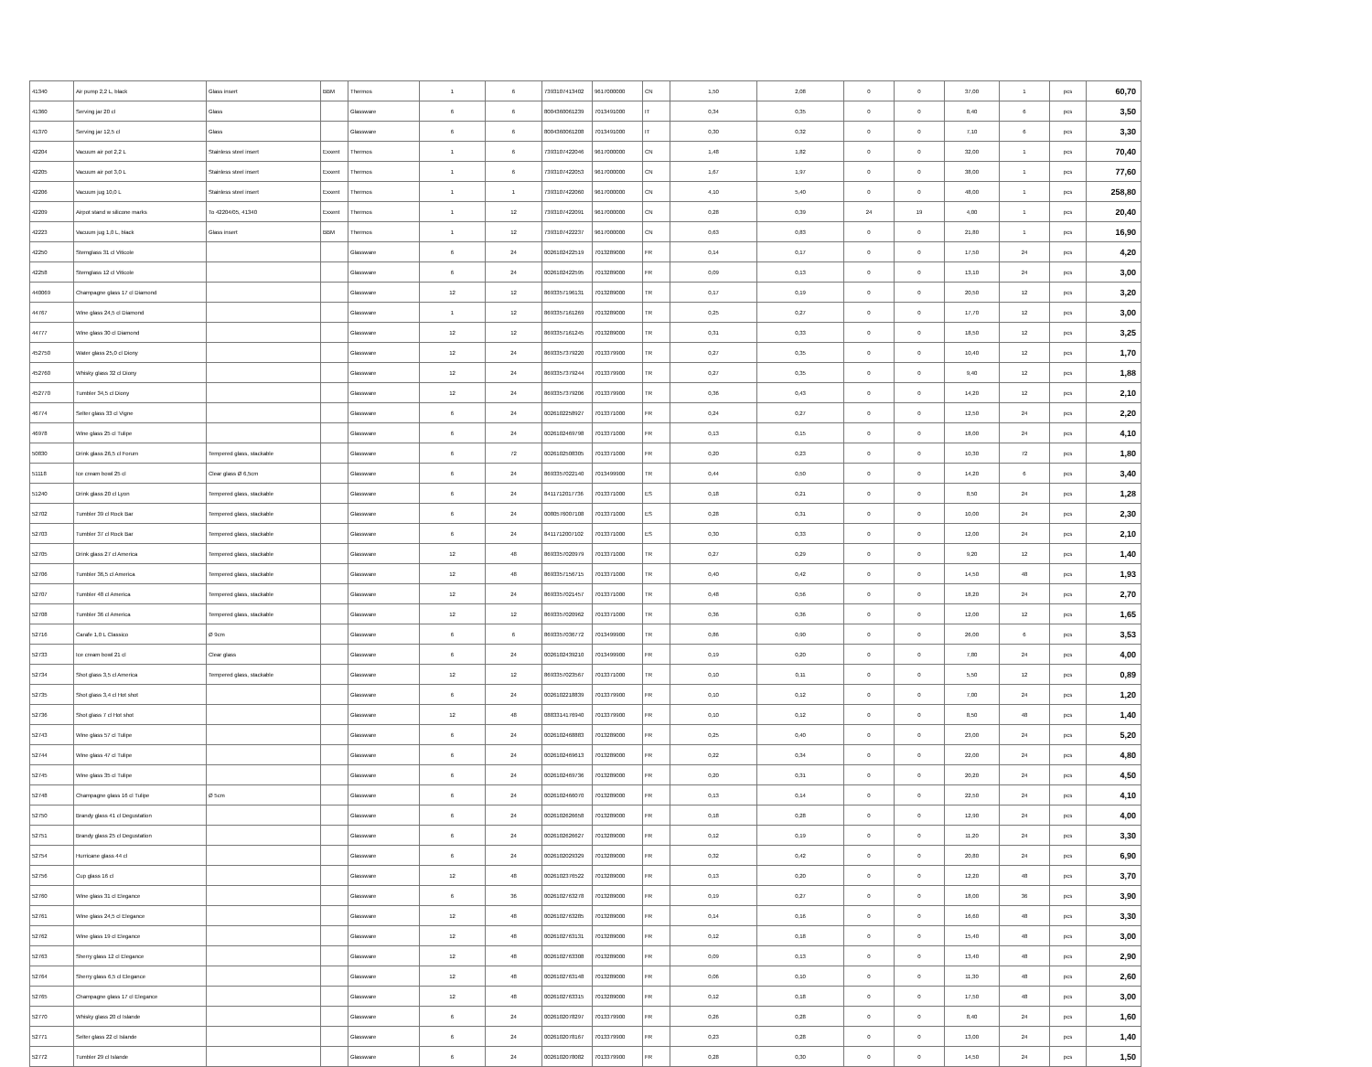| 41340 | Air pump 2,2 L, black | Glass insert | BBM | Thermos | 1 | 6 | 7393107413402 | 9617000000 | CN | 1,50 | 2,08 | 0 | 0 | 37,00 | 1 | pcs | 60,70 |
| 41360 | Serving jar 20 cl | Glass | | Glassware | 6 | 6 | 8004360061239 | 7013491000 | IT | 0,34 | 0,35 | 0 | 0 | 8,40 | 6 | pcs | 3,50 |
| 41370 | Serving jar 12,5 cl | Glass | | Glassware | 6 | 6 | 8004360061208 | 7013491000 | IT | 0,30 | 0,32 | 0 | 0 | 7,10 | 6 | pcs | 3,30 |
| 42204 | Vacuum air pot 2,2 L | Stainless steel insert | Exxent | Thermos | 1 | 6 | 7393107422046 | 9617000000 | CN | 1,48 | 1,82 | 0 | 0 | 32,00 | 1 | pcs | 70,40 |
| 42205 | Vacuum air pot 3,0 L | Stainless steel insert | Exxent | Thermos | 1 | 6 | 7393107422053 | 9617000000 | CN | 1,67 | 1,97 | 0 | 0 | 38,00 | 1 | pcs | 77,60 |
| 42206 | Vacuum jug 10,0 L | Stainless steel insert | Exxent | Thermos | 1 | 1 | 7393107422060 | 9617000000 | CN | 4,10 | 5,40 | 0 | 0 | 48,00 | 1 | pcs | 258,80 |
| 42209 | Airpot stand w silicone marks | To 42204/05, 41340 | Exxent | Thermos | 1 | 12 | 7393107422091 | 9617000000 | CN | 0,28 | 0,39 | 24 | 19 | 4,00 | 1 | pcs | 20,40 |
| 42223 | Vacuum jug 1,0 L, black | Glass insert | BBM | Thermos | 1 | 12 | 7393107422237 | 9617000000 | CN | 0,63 | 0,83 | 0 | 0 | 21,80 | 1 | pcs | 16,90 |
| 42250 | Stemglass 31 cl Viticole | | | Glassware | 6 | 24 | 0026102422519 | 7013289000 | FR | 0,14 | 0,17 | 0 | 0 | 17,50 | 24 | pcs | 4,20 |
| 42258 | Stemglass 12 cl Viticole | | | Glassware | 6 | 24 | 0026102422595 | 7013289000 | FR | 0,09 | 0,13 | 0 | 0 | 13,10 | 24 | pcs | 3,00 |
| 440069 | Champagne glass 17 cl Diamond | | | Glassware | 12 | 12 | 8693357196131 | 7013289000 | TR | 0,17 | 0,19 | 0 | 0 | 20,50 | 12 | pcs | 3,20 |
| 44767 | Wine glass 24,5 cl Diamond | | | Glassware | 1 | 12 | 8693357161269 | 7013289000 | TR | 0,25 | 0,27 | 0 | 0 | 17,70 | 12 | pcs | 3,00 |
| 44777 | Wine glass 30 cl Diamond | | | Glassware | 12 | 12 | 8693357161245 | 7013289000 | TR | 0,31 | 0,33 | 0 | 0 | 18,50 | 12 | pcs | 3,25 |
| 452750 | Water glass 25,0 cl Diony | | | Glassware | 12 | 24 | 8693357379220 | 7013379900 | TR | 0,27 | 0,35 | 0 | 0 | 10,40 | 12 | pcs | 1,70 |
| 452760 | Whisky glass 32 cl Diony | | | Glassware | 12 | 24 | 8693357379244 | 7013379900 | TR | 0,27 | 0,35 | 0 | 0 | 9,40 | 12 | pcs | 1,88 |
| 452770 | Tumbler 34,5 cl Diony | | | Glassware | 12 | 24 | 8693357379206 | 7013379900 | TR | 0,36 | 0,43 | 0 | 0 | 14,20 | 12 | pcs | 2,10 |
| 46774 | Selter glass 33 cl Vigne | | | Glassware | 6 | 24 | 0026102258927 | 7013371000 | FR | 0,24 | 0,27 | 0 | 0 | 12,50 | 24 | pcs | 2,20 |
| 46978 | Wine glass 25 cl Tulipe | | | Glassware | 6 | 24 | 0026102469798 | 7013371000 | FR | 0,13 | 0,15 | 0 | 0 | 18,00 | 24 | pcs | 4,10 |
| 50830 | Drink glass 26,5 cl Forum | Tempered glass, stackable | | Glassware | 6 | 72 | 0026102508305 | 7013371000 | FR | 0,20 | 0,23 | 0 | 0 | 10,30 | 72 | pcs | 1,80 |
| 51118 | Ice cream bowl 25 cl | Clear glass Ø 6,5cm | | Glassware | 6 | 24 | 8693357022140 | 7013499900 | TR | 0,44 | 0,50 | 0 | 0 | 14,20 | 6 | pcs | 3,40 |
| 51240 | Drink glass 20 cl Lyon | Tempered glass, stackable | | Glassware | 6 | 24 | 8411712017736 | 7013371000 | ES | 0,18 | 0,21 | 0 | 0 | 8,50 | 24 | pcs | 1,28 |
| 52702 | Tumbler 39 cl Rock Bar | Tempered glass, stackable | | Glassware | 6 | 24 | 0080576007108 | 7013371000 | ES | 0,28 | 0,31 | 0 | 0 | 10,00 | 24 | pcs | 2,30 |
| 52703 | Tumbler 37 cl Rock Bar | Tempered glass, stackable | | Glassware | 6 | 24 | 8411712007102 | 7013371000 | ES | 0,30 | 0,33 | 0 | 0 | 12,00 | 24 | pcs | 2,10 |
| 52705 | Drink glass 27 cl America | Tempered glass, stackable | | Glassware | 12 | 48 | 8693357020979 | 7013371000 | TR | 0,27 | 0,29 | 0 | 0 | 9,20 | 12 | pcs | 1,40 |
| 52706 | Tumbler 36,5 cl America | Tempered glass, stackable | | Glassware | 12 | 48 | 8693357156715 | 7013371000 | TR | 0,40 | 0,42 | 0 | 0 | 14,50 | 48 | pcs | 1,93 |
| 52707 | Tumbler 48 cl America | Tempered glass, stackable | | Glassware | 12 | 24 | 8693357021457 | 7013371000 | TR | 0,48 | 0,56 | 0 | 0 | 18,20 | 24 | pcs | 2,70 |
| 52708 | Tumbler 36 cl America | Tempered glass, stackable | | Glassware | 12 | 12 | 8693357020962 | 7013371000 | TR | 0,36 | 0,36 | 0 | 0 | 12,00 | 12 | pcs | 1,65 |
| 52716 | Carafe 1,0 L Classico | Ø 9cm | | Glassware | 6 | 6 | 8693357036772 | 7013499900 | TR | 0,86 | 0,90 | 0 | 0 | 26,00 | 6 | pcs | 3,53 |
| 52733 | Ice cream bowl 21 cl | Clear glass | | Glassware | 6 | 24 | 0026102439210 | 7013499900 | FR | 0,19 | 0,20 | 0 | 0 | 7,80 | 24 | pcs | 4,00 |
| 52734 | Shot glass 3,5 cl America | Tempered glass, stackable | | Glassware | 12 | 12 | 8693357023567 | 7013371000 | TR | 0,10 | 0,11 | 0 | 0 | 5,50 | 12 | pcs | 0,89 |
| 52735 | Shot glass 3,4 cl Hot shot | | | Glassware | 6 | 24 | 0026102218839 | 7013379900 | FR | 0,10 | 0,12 | 0 | 0 | 7,00 | 24 | pcs | 1,20 |
| 52736 | Shot glass 7 cl Hot shot | | | Glassware | 12 | 48 | 0883314176940 | 7013379900 | FR | 0,10 | 0,12 | 0 | 0 | 8,50 | 48 | pcs | 1,40 |
| 52743 | Wine glass 57 cl Tulipe | | | Glassware | 6 | 24 | 0026102468883 | 7013289000 | FR | 0,25 | 0,40 | 0 | 0 | 23,00 | 24 | pcs | 5,20 |
| 52744 | Wine glass 47 cl Tulipe | | | Glassware | 6 | 24 | 0026102469613 | 7013289000 | FR | 0,22 | 0,34 | 0 | 0 | 22,00 | 24 | pcs | 4,80 |
| 52745 | Wine glass 35 cl Tulipe | | | Glassware | 6 | 24 | 0026102469736 | 7013289000 | FR | 0,20 | 0,31 | 0 | 0 | 20,20 | 24 | pcs | 4,50 |
| 52748 | Champagne glass 16 cl Tulipe | Ø 5cm | | Glassware | 6 | 24 | 0026102466070 | 7013289000 | FR | 0,13 | 0,14 | 0 | 0 | 22,50 | 24 | pcs | 4,10 |
| 52750 | Brandy glass 41 cl Degustation | | | Glassware | 6 | 24 | 0026102626658 | 7013289000 | FR | 0,18 | 0,28 | 0 | 0 | 12,90 | 24 | pcs | 4,00 |
| 52751 | Brandy glass 25 cl Degustation | | | Glassware | 6 | 24 | 0026102626627 | 7013289000 | FR | 0,12 | 0,19 | 0 | 0 | 11,20 | 24 | pcs | 3,30 |
| 52754 | Hurricane glass 44 cl | | | Glassware | 6 | 24 | 0026102029329 | 7013289000 | FR | 0,32 | 0,42 | 0 | 0 | 20,80 | 24 | pcs | 6,90 |
| 52756 | Cup glass 16 cl | | | Glassware | 12 | 48 | 0026102376522 | 7013289000 | FR | 0,13 | 0,20 | 0 | 0 | 12,20 | 48 | pcs | 3,70 |
| 52760 | Wine glass 31 cl Elegance | | | Glassware | 6 | 36 | 0026102763278 | 7013289000 | FR | 0,19 | 0,27 | 0 | 0 | 18,00 | 36 | pcs | 3,90 |
| 52761 | Wine glass 24,5 cl Elegance | | | Glassware | 12 | 48 | 0026102763285 | 7013289000 | FR | 0,14 | 0,16 | 0 | 0 | 16,60 | 48 | pcs | 3,30 |
| 52762 | Wine glass 19 cl Elegance | | | Glassware | 12 | 48 | 0026102763131 | 7013289000 | FR | 0,12 | 0,18 | 0 | 0 | 15,40 | 48 | pcs | 3,00 |
| 52763 | Sherry glass 12 cl Elegance | | | Glassware | 12 | 48 | 0026102763308 | 7013289000 | FR | 0,09 | 0,13 | 0 | 0 | 13,40 | 48 | pcs | 2,90 |
| 52764 | Sherry glass 6,5 cl Elegance | | | Glassware | 12 | 48 | 0026102763148 | 7013289000 | FR | 0,06 | 0,10 | 0 | 0 | 11,30 | 48 | pcs | 2,60 |
| 52765 | Champagne glass 17 cl Elegance | | | Glassware | 12 | 48 | 0026102763315 | 7013289000 | FR | 0,12 | 0,18 | 0 | 0 | 17,50 | 48 | pcs | 3,00 |
| 52770 | Whisky glass 20 cl Islande | | | Glassware | 6 | 24 | 0026102078297 | 7013379900 | FR | 0,26 | 0,28 | 0 | 0 | 8,40 | 24 | pcs | 1,60 |
| 52771 | Selter glass 22 cl Islande | | | Glassware | 6 | 24 | 0026102078167 | 7013379900 | FR | 0,23 | 0,28 | 0 | 0 | 13,00 | 24 | pcs | 1,40 |
| 52772 | Tumbler 29 cl Islande | | | Glassware | 6 | 24 | 0026102078082 | 7013379900 | FR | 0,28 | 0,30 | 0 | 0 | 14,50 | 24 | pcs | 1,50 |